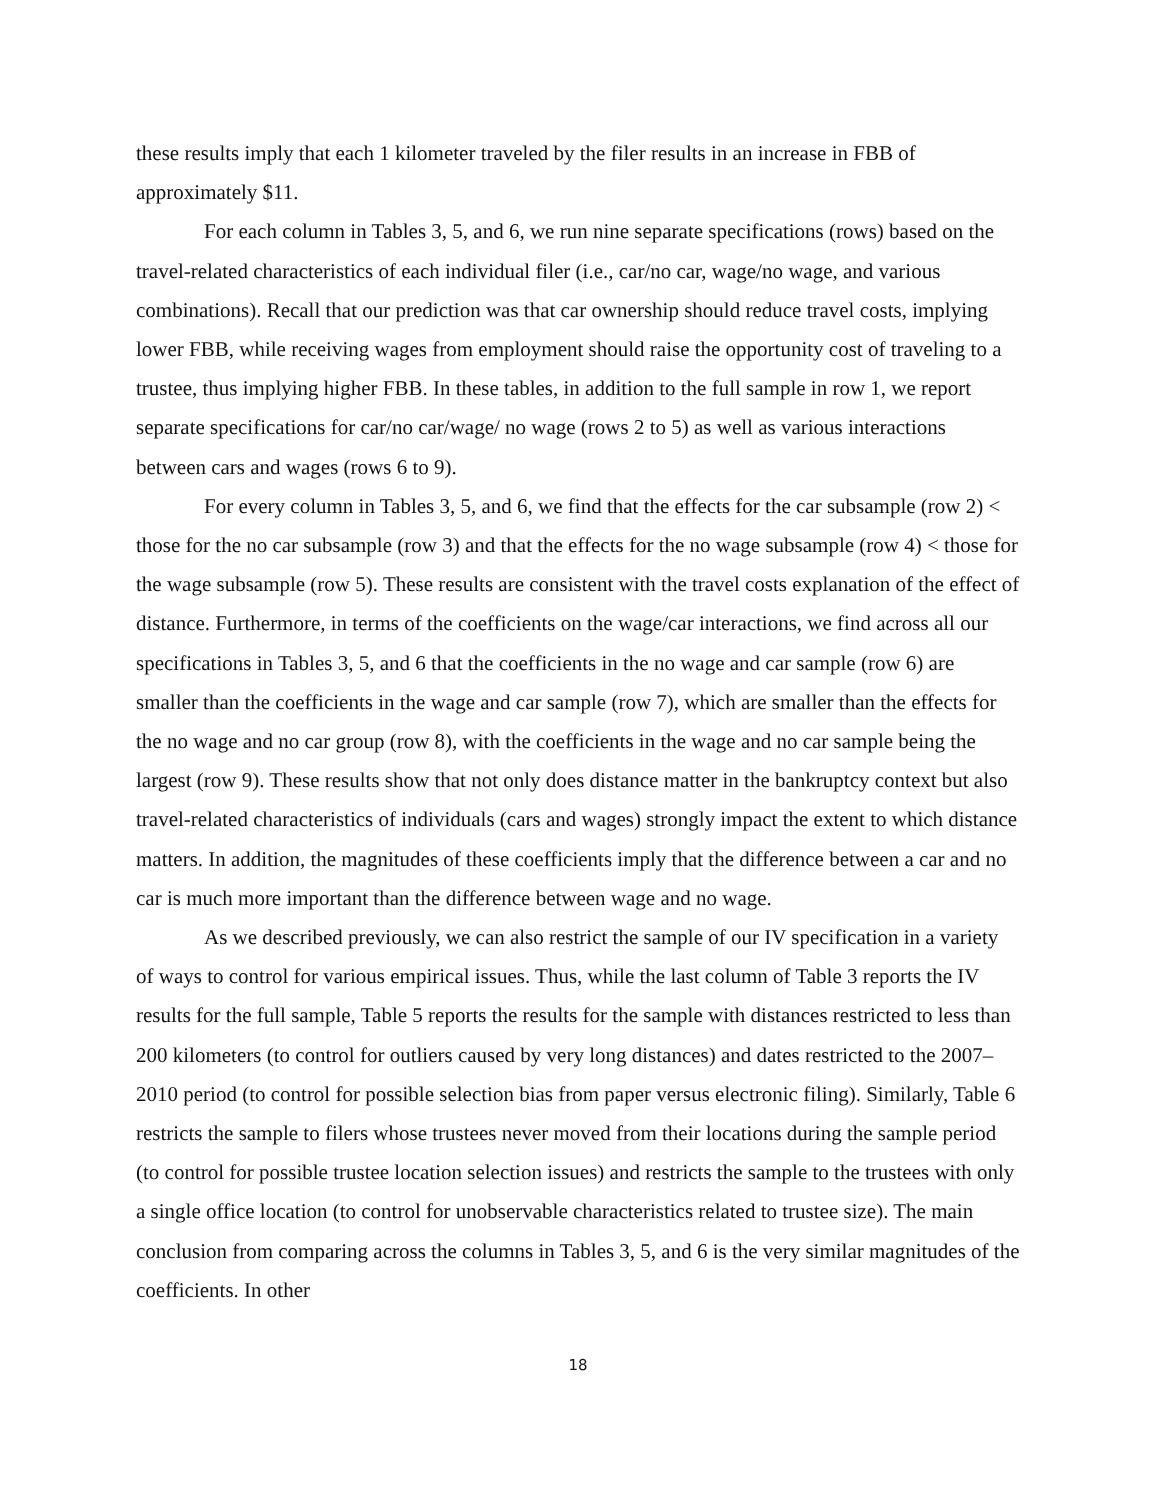these results imply that each 1 kilometer traveled by the filer results in an increase in FBB of approximately $11.
For each column in Tables 3, 5, and 6, we run nine separate specifications (rows) based on the travel-related characteristics of each individual filer (i.e., car/no car, wage/no wage, and various combinations). Recall that our prediction was that car ownership should reduce travel costs, implying lower FBB, while receiving wages from employment should raise the opportunity cost of traveling to a trustee, thus implying higher FBB. In these tables, in addition to the full sample in row 1, we report separate specifications for car/no car/wage/ no wage (rows 2 to 5) as well as various interactions between cars and wages (rows 6 to 9).
For every column in Tables 3, 5, and 6, we find that the effects for the car subsample (row 2) < those for the no car subsample (row 3) and that the effects for the no wage subsample (row 4) < those for the wage subsample (row 5). These results are consistent with the travel costs explanation of the effect of distance. Furthermore, in terms of the coefficients on the wage/car interactions, we find across all our specifications in Tables 3, 5, and 6 that the coefficients in the no wage and car sample (row 6) are smaller than the coefficients in the wage and car sample (row 7), which are smaller than the effects for the no wage and no car group (row 8), with the coefficients in the wage and no car sample being the largest (row 9). These results show that not only does distance matter in the bankruptcy context but also travel-related characteristics of individuals (cars and wages) strongly impact the extent to which distance matters. In addition, the magnitudes of these coefficients imply that the difference between a car and no car is much more important than the difference between wage and no wage.
As we described previously, we can also restrict the sample of our IV specification in a variety of ways to control for various empirical issues. Thus, while the last column of Table 3 reports the IV results for the full sample, Table 5 reports the results for the sample with distances restricted to less than 200 kilometers (to control for outliers caused by very long distances) and dates restricted to the 2007–2010 period (to control for possible selection bias from paper versus electronic filing). Similarly, Table 6 restricts the sample to filers whose trustees never moved from their locations during the sample period (to control for possible trustee location selection issues) and restricts the sample to the trustees with only a single office location (to control for unobservable characteristics related to trustee size). The main conclusion from comparing across the columns in Tables 3, 5, and 6 is the very similar magnitudes of the coefficients. In other
18